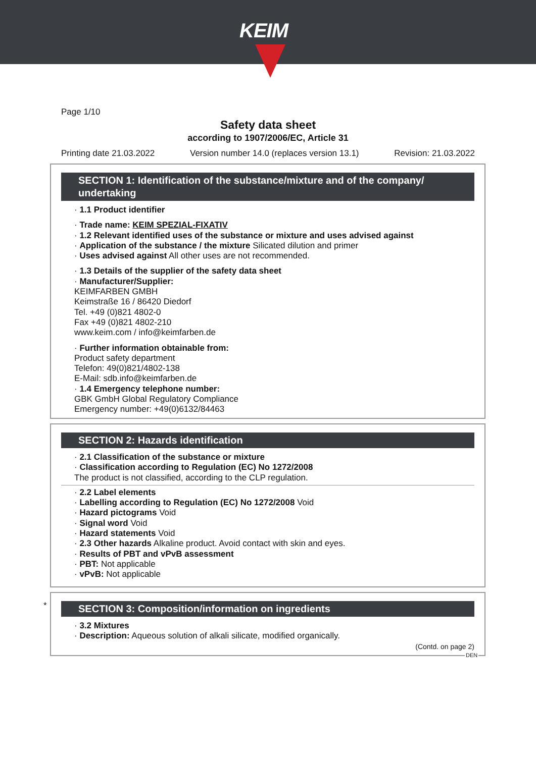KEIM
Page 1/10
Safety data sheet
according to 1907/2006/EC, Article 31
Printing date 21.03.2022 Version number 14.0 (replaces version 13.1) Revision: 21.03.2022
SECTION 1: Identification of the substance/mixture and of the company/ undertaking
· 1.1 Product identifier
· Trade name: KEIM SPEZIAL-FIXATIV
· 1.2 Relevant identified uses of the substance or mixture and uses advised against
· Application of the substance / the mixture Silicated dilution and primer
· Uses advised against All other uses are not recommended.
· 1.3 Details of the supplier of the safety data sheet
· Manufacturer/Supplier:
KEIMFARBEN GMBH
Keimstraße 16 / 86420 Diedorf
Tel. +49 (0)821 4802-0
Fax +49 (0)821 4802-210
www.keim.com / info@keimfarben.de
· Further information obtainable from:
Product safety department
Telefon: 49(0)821/4802-138
E-Mail: sdb.info@keimfarben.de
· 1.4 Emergency telephone number:
GBK GmbH Global Regulatory Compliance
Emergency number: +49(0)6132/84463
SECTION 2: Hazards identification
· 2.1 Classification of the substance or mixture
· Classification according to Regulation (EC) No 1272/2008
The product is not classified, according to the CLP regulation.
· 2.2 Label elements
· Labelling according to Regulation (EC) No 1272/2008 Void
· Hazard pictograms Void
· Signal word Void
· Hazard statements Void
· 2.3 Other hazards Alkaline product. Avoid contact with skin and eyes.
· Results of PBT and vPvB assessment
· PBT: Not applicable
· vPvB: Not applicable
*
SECTION 3: Composition/information on ingredients
· 3.2 Mixtures
· Description: Aqueous solution of alkali silicate, modified organically.
(Contd. on page 2)
DEN